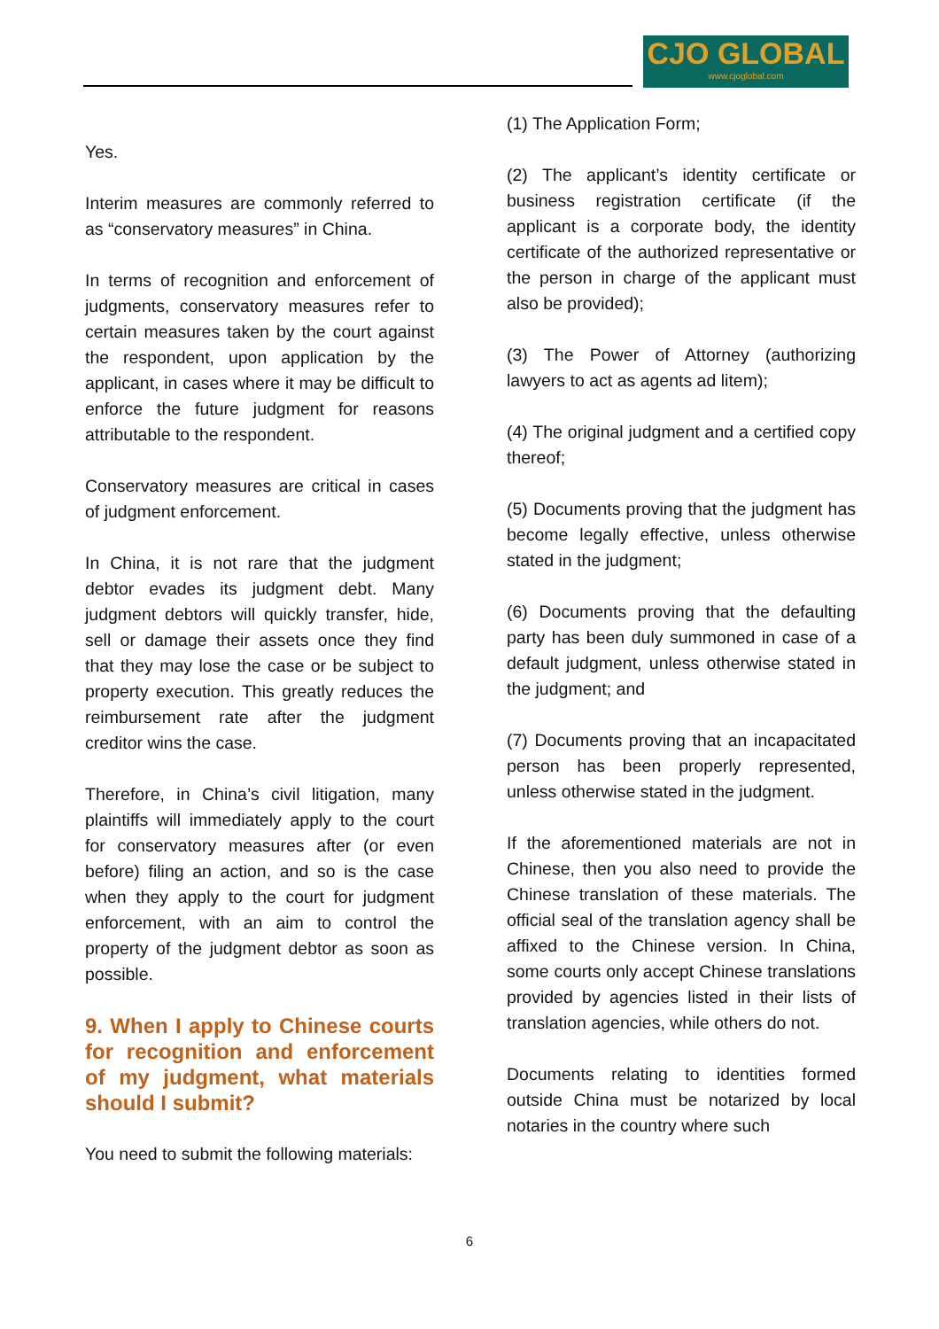CJO GLOBAL
www.cjoglobal.com
Yes.
Interim measures are commonly referred to as “conservatory measures” in China.
In terms of recognition and enforcement of judgments, conservatory measures refer to certain measures taken by the court against the respondent, upon application by the applicant, in cases where it may be difficult to enforce the future judgment for reasons attributable to the respondent.
Conservatory measures are critical in cases of judgment enforcement.
In China, it is not rare that the judgment debtor evades its judgment debt. Many judgment debtors will quickly transfer, hide, sell or damage their assets once they find that they may lose the case or be subject to property execution. This greatly reduces the reimbursement rate after the judgment creditor wins the case.
Therefore, in China’s civil litigation, many plaintiffs will immediately apply to the court for conservatory measures after (or even before) filing an action, and so is the case when they apply to the court for judgment enforcement, with an aim to control the property of the judgment debtor as soon as possible.
9. When I apply to Chinese courts for recognition and enforcement of my judgment, what materials should I submit?
You need to submit the following materials:
(1) The Application Form;
(2) The applicant’s identity certificate or business registration certificate (if the applicant is a corporate body, the identity certificate of the authorized representative or the person in charge of the applicant must also be provided);
(3) The Power of Attorney (authorizing lawyers to act as agents ad litem);
(4) The original judgment and a certified copy thereof;
(5) Documents proving that the judgment has become legally effective, unless otherwise stated in the judgment;
(6) Documents proving that the defaulting party has been duly summoned in case of a default judgment, unless otherwise stated in the judgment; and
(7) Documents proving that an incapacitated person has been properly represented, unless otherwise stated in the judgment.
If the aforementioned materials are not in Chinese, then you also need to provide the Chinese translation of these materials. The official seal of the translation agency shall be affixed to the Chinese version. In China, some courts only accept Chinese translations provided by agencies listed in their lists of translation agencies, while others do not.
Documents relating to identities formed outside China must be notarized by local notaries in the country where such
6